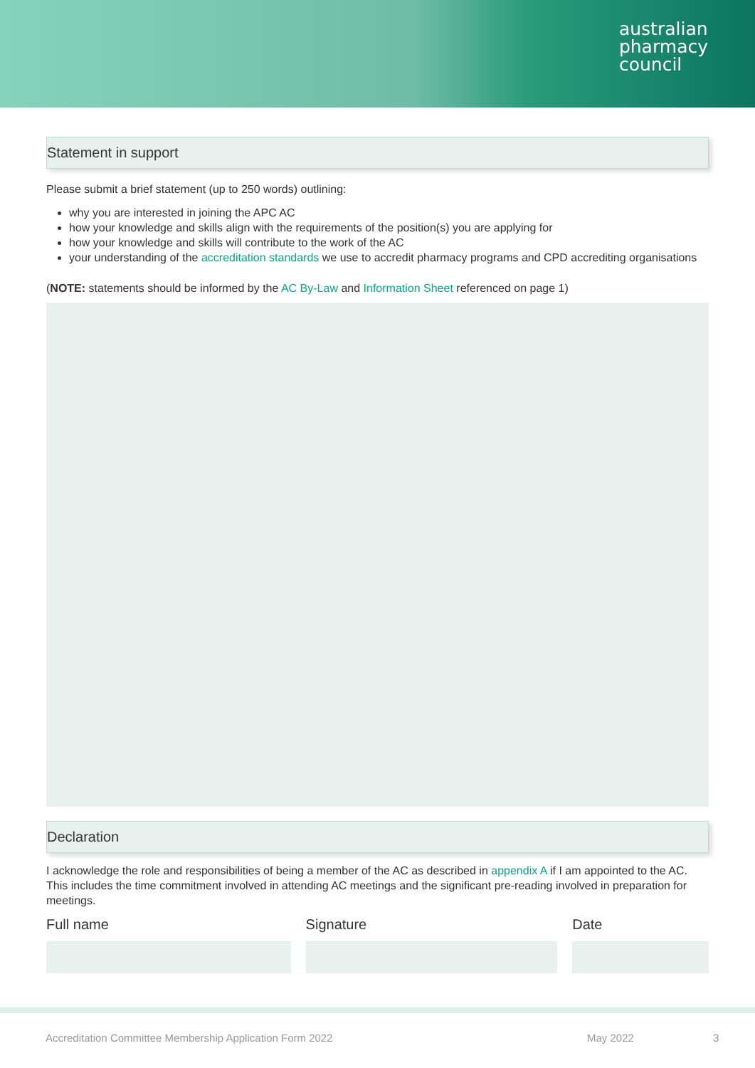australian
pharmacy
council
Statement in support
Please submit a brief statement (up to 250 words) outlining:
why you are interested in joining the APC AC
how your knowledge and skills align with the requirements of the position(s) you are applying for
how your knowledge and skills will contribute to the work of the AC
your understanding of the accreditation standards we use to accredit pharmacy programs and CPD accrediting organisations
(NOTE: statements should be informed by the AC By-Law and Information Sheet referenced on page 1)
Declaration
I acknowledge the role and responsibilities of being a member of the AC as described in appendix A if I am appointed to the AC. This includes the time commitment involved in attending AC meetings and the significant pre-reading involved in preparation for meetings.
Full name Signature Date
Accreditation Committee Membership Application Form 2022 May 2022 3